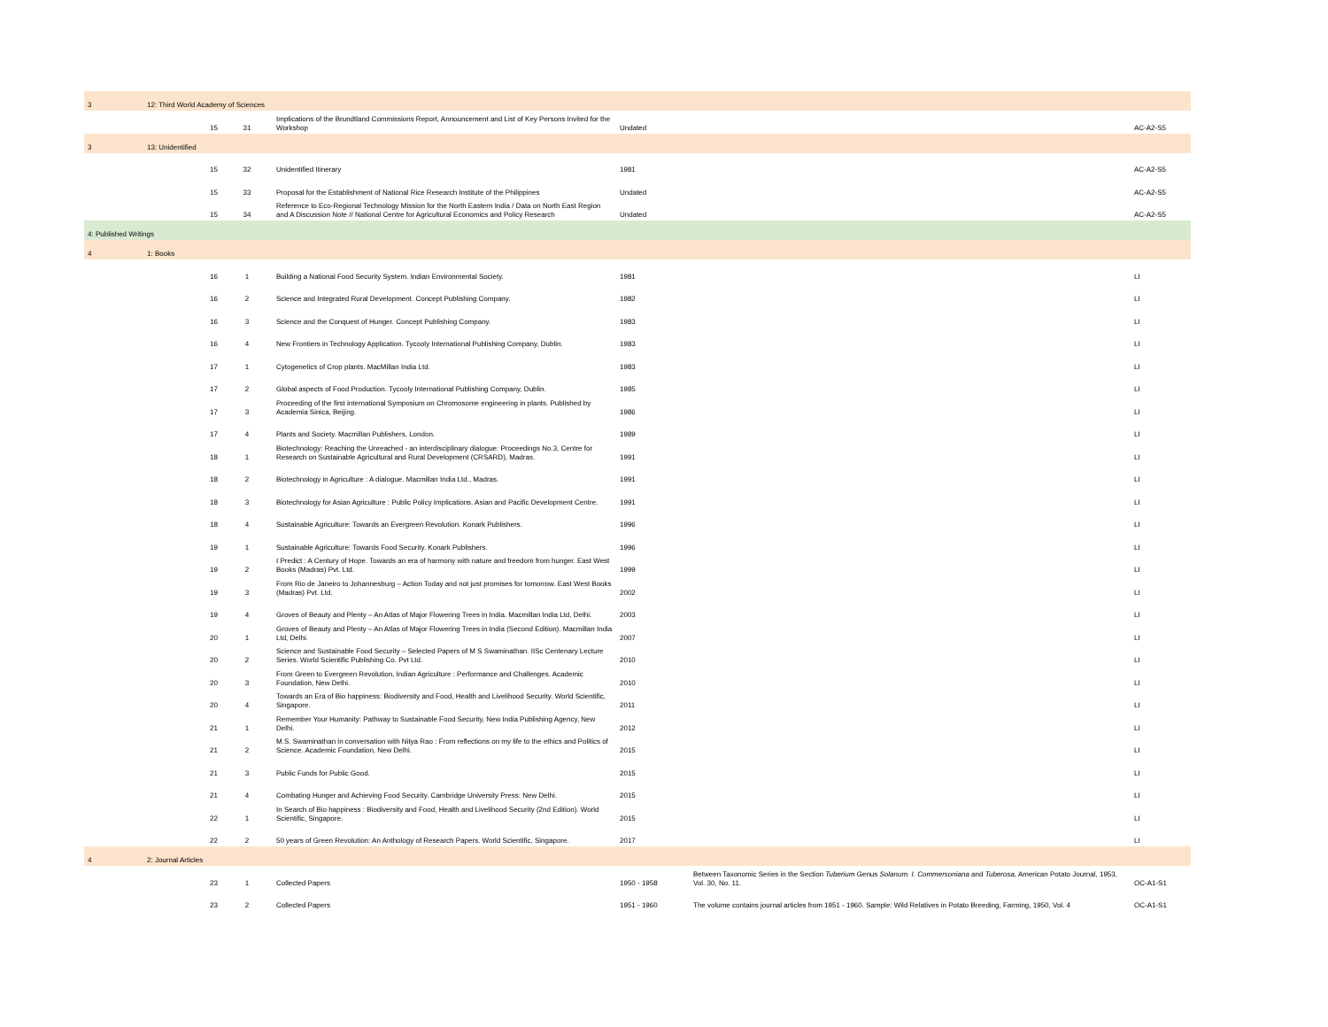| 3 | 12: Third World Academy of Sciences | | | | | |
| | 15 | 31 | Implications of the Brundtland Commissions Report, Announcement and List of Key Persons Invited for the Workshop | Undated | | AC-A2-S5 |
| 3 | 13: Unidentified | | | | | |
| | 15 | 32 | Unidentified Itinerary | 1981 | | AC-A2-S5 |
| | 15 | 33 | Proposal for the Establishment of National Rice Research Institute of the Philippines | Undated | | AC-A2-S5 |
| | 15 | 34 | Reference to Eco-Regional Technology Mission for the North Eastern India / Data on North East Region and A Discussion Note // National Centre for Agricultural Economics and Policy Research | Undated | | AC-A2-S5 |
| 4: Published Writings | | | | | | |
| 4 | 1: Books | | | | | |
| | 16 | 1 | Building a National Food Security System. Indian Environmental Society. | 1981 | | LI |
| | 16 | 2 | Science and Integrated Rural Development. Concept Publishing Company. | 1982 | | LI |
| | 16 | 3 | Science and the Conquest of Hunger. Concept Publishing Company. | 1983 | | LI |
| | 16 | 4 | New Frontiers in Technology Application. Tycooly International Publishing Company, Dublin. | 1983 | | LI |
| | 17 | 1 | Cytogenetics of Crop plants. MacMillan India Ltd. | 1983 | | LI |
| | 17 | 2 | Global aspects of Food Production. Tycooly International Publishing Company, Dublin. | 1985 | | LI |
| | 17 | 3 | Proceeding of the first international Symposium on Chromosome engineering in plants. Published by Academia Sinica, Beijing. | 1986 | | LI |
| | 17 | 4 | Plants and Society. Macmillan Publishers, London. | 1989 | | LI |
| | 18 | 1 | Biotechnology: Reaching the Unreached - an interdisciplinary dialogue: Proceedings No.3, Centre for Research on Sustainable Agricultural and Rural Development (CRSARD), Madras. | 1991 | | LI |
| | 18 | 2 | Biotechnology in Agriculture : A dialogue. Macmillan India Ltd., Madras. | 1991 | | LI |
| | 18 | 3 | Biotechnology for Asian Agriculture : Public Policy Implications. Asian and Pacific Development Centre. | 1991 | | LI |
| | 18 | 4 | Sustainable Agriculture: Towards an Evergreen Revolution. Konark Publishers. | 1996 | | LI |
| | 19 | 1 | Sustainable Agriculture: Towards Food Security. Konark Publishers. | 1996 | | LI |
| | 19 | 2 | I Predict : A Century of Hope. Towards an era of harmony with nature and freedom from hunger. East West Books (Madras) Pvt. Ltd. | 1999 | | LI |
| | 19 | 3 | From Rio de Janeiro to Johannesburg – Action Today and not just promises for tomorrow. East West Books (Madras) Pvt. Ltd. | 2002 | | LI |
| | 19 | 4 | Groves of Beauty and Plenty – An Atlas of Major Flowering Trees in India. Macmillan India Ltd, Delhi. | 2003 | | LI |
| | 20 | 1 | Groves of Beauty and Plenty – An Atlas of Major Flowering Trees in India (Second Edition). Macmillan India Ltd, Delhi. | 2007 | | LI |
| | 20 | 2 | Science and Sustainable Food Security – Selected Papers of M S Swaminathan. IISc Centenary Lecture Series. World Scientific Publishing Co. Pvt Ltd. | 2010 | | LI |
| | 20 | 3 | From Green to Evergreen Revolution, Indian Agriculture : Performance and Challenges. Academic Foundation, New Delhi. | 2010 | | LI |
| | 20 | 4 | Towards an Era of Bio happiness: Biodiversity and Food, Health and Livelihood Security. World Scientific, Singapore. | 2011 | | LI |
| | 21 | 1 | Remember Your Humanity: Pathway to Sustainable Food Security, New India Publishing Agency, New Delhi. | 2012 | | LI |
| | 21 | 2 | M.S. Swaminathan in conversation with Nitya Rao : From reflections on my life to the ethics and Politics of Science. Academic Foundation, New Delhi. | 2015 | | LI |
| | 21 | 3 | Public Funds for Public Good. | 2015 | | LI |
| | 21 | 4 | Combating Hunger and Achieving Food Security. Cambridge University Press: New Delhi. | 2015 | | LI |
| | 22 | 1 | In Search of Bio happiness : Biodiversity and Food, Health and Livelihood Security (2nd Edition). World Scientific, Singapore. | 2015 | | LI |
| | 22 | 2 | 50 years of Green Revolution: An Anthology of Research Papers. World Scientific, Singapore. | 2017 | | LI |
| 4 | 2: Journal Articles | | | | | |
| | 23 | 1 | Collected Papers | 1950 - 1958 | Between Taxonomic Series in the Section Tuberium Genus Solanum. I. Commersoniana and Tuberosa, American Potato Journal, 1953, Vol. 30, No. 11. | OC-A1-S1 |
| | 23 | 2 | Collected Papers | 1951 - 1960 | The volume contains journal articles from 1951 - 1960. Sample: Wild Relatives in Potato Breeding, Farming, 1950, Vol. 4 | OC-A1-S1 |